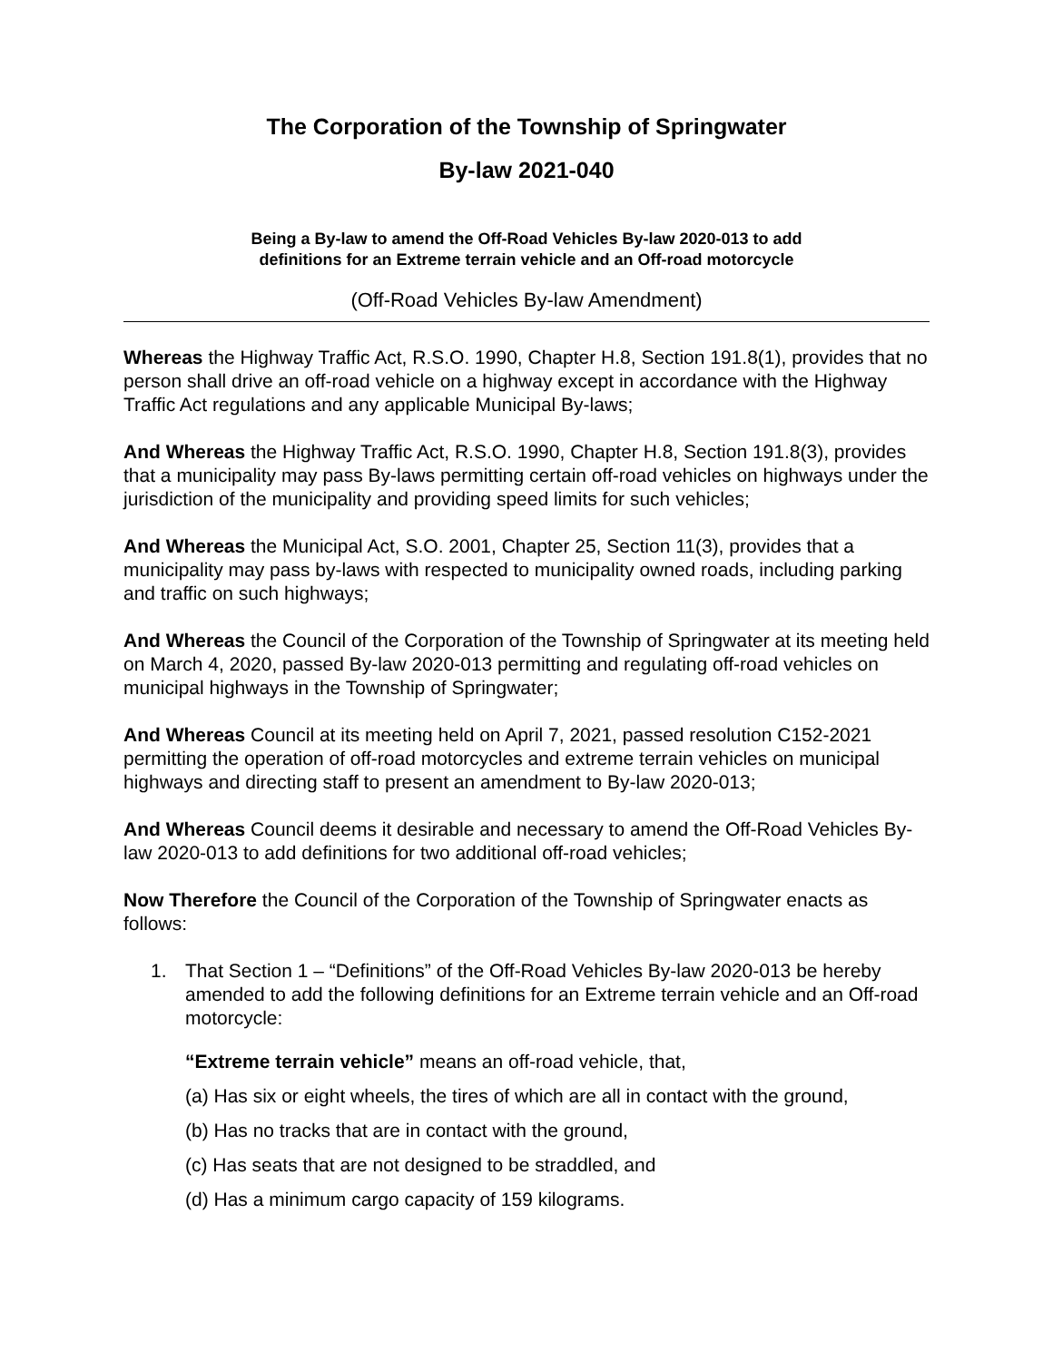The Corporation of the Township of Springwater
By-law 2021-040
Being a By-law to amend the Off-Road Vehicles By-law 2020-013 to add
definitions for an Extreme terrain vehicle and an Off-road motorcycle
(Off-Road Vehicles By-law Amendment)
Whereas the Highway Traffic Act, R.S.O. 1990, Chapter H.8, Section 191.8(1), provides that no person shall drive an off-road vehicle on a highway except in accordance with the Highway Traffic Act regulations and any applicable Municipal By-laws;
And Whereas the Highway Traffic Act, R.S.O. 1990, Chapter H.8, Section 191.8(3), provides that a municipality may pass By-laws permitting certain off-road vehicles on highways under the jurisdiction of the municipality and providing speed limits for such vehicles;
And Whereas the Municipal Act, S.O. 2001, Chapter 25, Section 11(3), provides that a municipality may pass by-laws with respected to municipality owned roads, including parking and traffic on such highways;
And Whereas the Council of the Corporation of the Township of Springwater at its meeting held on March 4, 2020, passed By-law 2020-013 permitting and regulating off-road vehicles on municipal highways in the Township of Springwater;
And Whereas Council at its meeting held on April 7, 2021, passed resolution C152-2021 permitting the operation of off-road motorcycles and extreme terrain vehicles on municipal highways and directing staff to present an amendment to By-law 2020-013;
And Whereas Council deems it desirable and necessary to amend the Off-Road Vehicles By-law 2020-013 to add definitions for two additional off-road vehicles;
Now Therefore the Council of the Corporation of the Township of Springwater enacts as follows:
1. That Section 1 – “Definitions” of the Off-Road Vehicles By-law 2020-013 be hereby amended to add the following definitions for an Extreme terrain vehicle and an Off-road motorcycle:
“Extreme terrain vehicle” means an off-road vehicle, that,
(a) Has six or eight wheels, the tires of which are all in contact with the ground,
(b) Has no tracks that are in contact with the ground,
(c) Has seats that are not designed to be straddled, and
(d) Has a minimum cargo capacity of 159 kilograms.